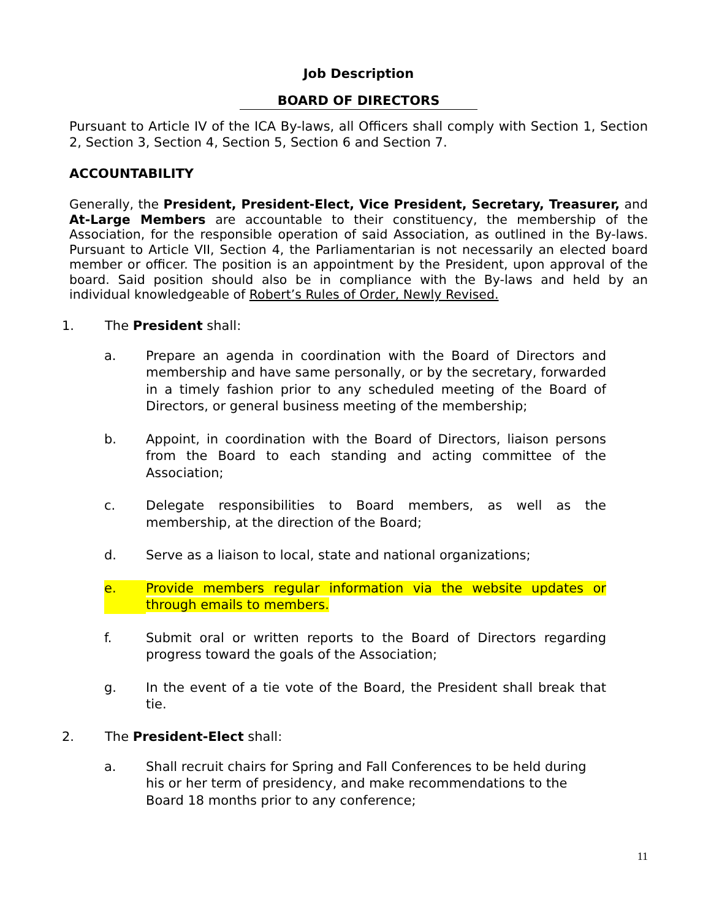Job Description
BOARD OF DIRECTORS
Pursuant to Article IV of the ICA By-laws, all Officers shall comply with Section 1, Section 2, Section 3, Section 4, Section 5, Section 6 and Section 7.
ACCOUNTABILITY
Generally, the President, President-Elect, Vice President, Secretary, Treasurer, and At-Large Members are accountable to their constituency, the membership of the Association, for the responsible operation of said Association, as outlined in the By-laws. Pursuant to Article VII, Section 4, the Parliamentarian is not necessarily an elected board member or officer. The position is an appointment by the President, upon approval of the board. Said position should also be in compliance with the By-laws and held by an individual knowledgeable of Robert’s Rules of Order, Newly Revised.
1. The President shall:
a. Prepare an agenda in coordination with the Board of Directors and membership and have same personally, or by the secretary, forwarded in a timely fashion prior to any scheduled meeting of the Board of Directors, or general business meeting of the membership;
b. Appoint, in coordination with the Board of Directors, liaison persons from the Board to each standing and acting committee of the Association;
c. Delegate responsibilities to Board members, as well as the membership, at the direction of the Board;
d. Serve as a liaison to local, state and national organizations;
e. Provide members regular information via the website updates or through emails to members.
f. Submit oral or written reports to the Board of Directors regarding progress toward the goals of the Association;
g. In the event of a tie vote of the Board, the President shall break that tie.
2. The President-Elect shall:
a. Shall recruit chairs for Spring and Fall Conferences to be held during his or her term of presidency, and make recommendations to the Board 18 months prior to any conference;
11